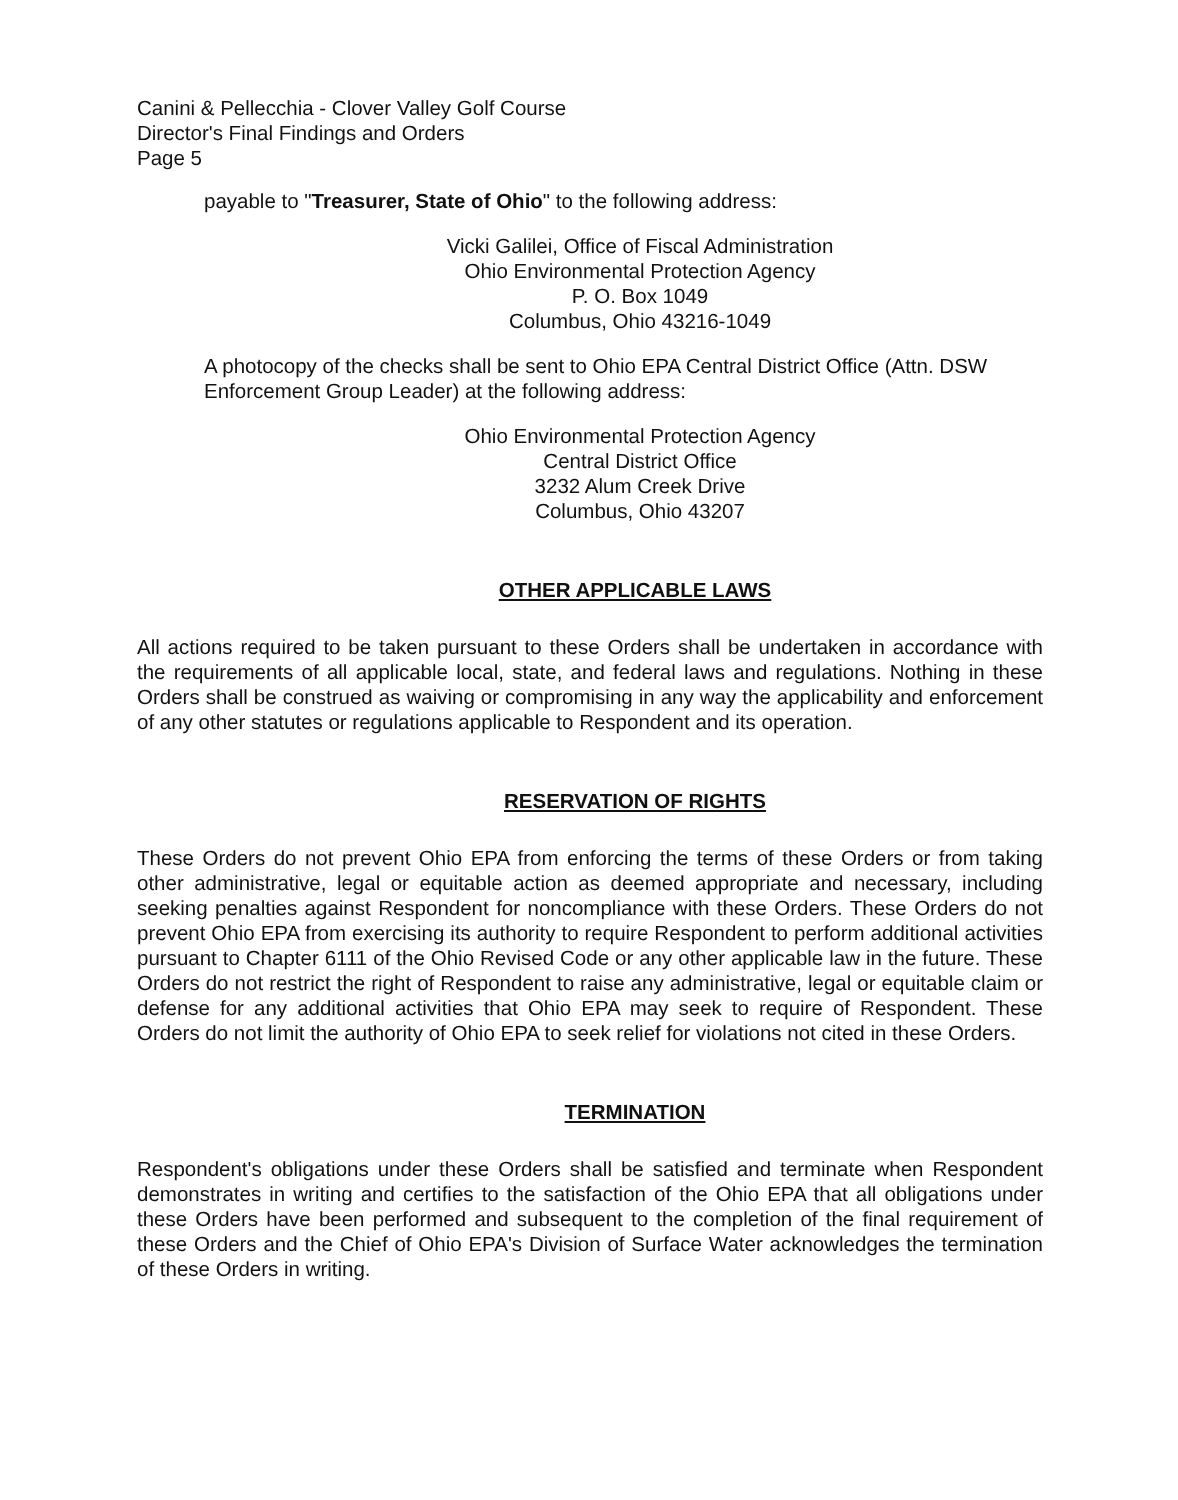Canini & Pellecchia - Clover Valley Golf Course
Director's Final Findings and Orders
Page 5
payable to "Treasurer, State of Ohio" to the following address:
Vicki Galilei, Office of Fiscal Administration
Ohio Environmental Protection Agency
P. O. Box 1049
Columbus, Ohio 43216-1049
A photocopy of the checks shall be sent to Ohio EPA Central District Office (Attn. DSW Enforcement Group Leader) at the following address:
Ohio Environmental Protection Agency
Central District Office
3232 Alum Creek Drive
Columbus, Ohio 43207
OTHER APPLICABLE LAWS
All actions required to be taken pursuant to these Orders shall be undertaken in accordance with the requirements of all applicable local, state, and federal laws and regulations. Nothing in these Orders shall be construed as waiving or compromising in any way the applicability and enforcement of any other statutes or regulations applicable to Respondent and its operation.
RESERVATION OF RIGHTS
These Orders do not prevent Ohio EPA from enforcing the terms of these Orders or from taking other administrative, legal or equitable action as deemed appropriate and necessary, including seeking penalties against Respondent for noncompliance with these Orders. These Orders do not prevent Ohio EPA from exercising its authority to require Respondent to perform additional activities pursuant to Chapter 6111 of the Ohio Revised Code or any other applicable law in the future. These Orders do not restrict the right of Respondent to raise any administrative, legal or equitable claim or defense for any additional activities that Ohio EPA may seek to require of Respondent. These Orders do not limit the authority of Ohio EPA to seek relief for violations not cited in these Orders.
TERMINATION
Respondent's obligations under these Orders shall be satisfied and terminate when Respondent demonstrates in writing and certifies to the satisfaction of the Ohio EPA that all obligations under these Orders have been performed and subsequent to the completion of the final requirement of these Orders and the Chief of Ohio EPA's Division of Surface Water acknowledges the termination of these Orders in writing.